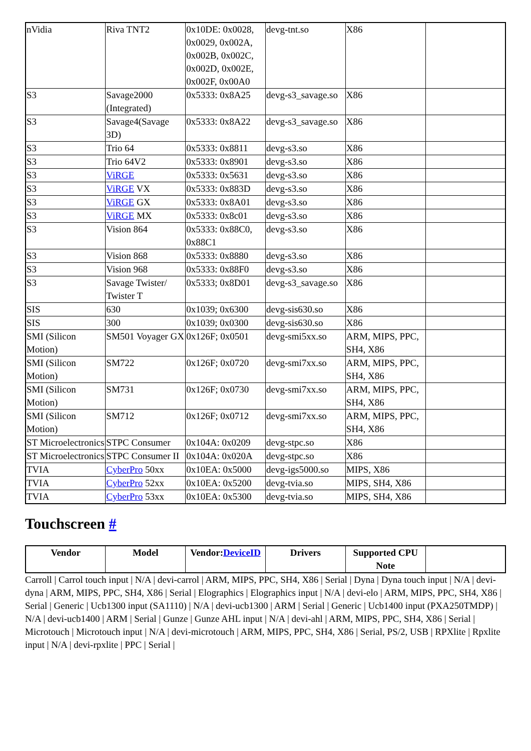| nVidia | Riva TNT2 | 0x10DE: 0x0028, 0x0029, 0x002A, 0x002B, 0x002C, 0x002D, 0x002E, 0x002F, 0x00A0 | devg-tnt.so | X86 | |
| S3 | Savage2000 (Integrated) | 0x5333: 0x8A25 | devg-s3_savage.so | X86 | |
| S3 | Savage4(Savage 3D) | 0x5333: 0x8A22 | devg-s3_savage.so | X86 | |
| S3 | Trio 64 | 0x5333: 0x8811 | devg-s3.so | X86 | |
| S3 | Trio 64V2 | 0x5333: 0x8901 | devg-s3.so | X86 | |
| S3 | ViRGE | 0x5333: 0x5631 | devg-s3.so | X86 | |
| S3 | ViRGE VX | 0x5333: 0x883D | devg-s3.so | X86 | |
| S3 | ViRGE GX | 0x5333: 0x8A01 | devg-s3.so | X86 | |
| S3 | ViRGE MX | 0x5333: 0x8c01 | devg-s3.so | X86 | |
| S3 | Vision 864 | 0x5333: 0x88C0, 0x88C1 | devg-s3.so | X86 | |
| S3 | Vision 868 | 0x5333: 0x8880 | devg-s3.so | X86 | |
| S3 | Vision 968 | 0x5333: 0x88F0 | devg-s3.so | X86 | |
| S3 | Savage Twister/ Twister T | 0x5333; 0x8D01 | devg-s3_savage.so | X86 | |
| SIS | 630 | 0x1039; 0x6300 | devg-sis630.so | X86 | |
| SIS | 300 | 0x1039; 0x0300 | devg-sis630.so | X86 | |
| SMI (Silicon Motion) | SM501 Voyager GX | 0x126F; 0x0501 | devg-smi5xx.so | ARM, MIPS, PPC, SH4, X86 | |
| SMI (Silicon Motion) | SM722 | 0x126F; 0x0720 | devg-smi7xx.so | ARM, MIPS, PPC, SH4, X86 | |
| SMI (Silicon Motion) | SM731 | 0x126F; 0x0730 | devg-smi7xx.so | ARM, MIPS, PPC, SH4, X86 | |
| SMI (Silicon Motion) | SM712 | 0x126F; 0x0712 | devg-smi7xx.so | ARM, MIPS, PPC, SH4, X86 | |
| ST Microelectronics | STPC Consumer | 0x104A: 0x0209 | devg-stpc.so | X86 | |
| ST Microelectronics | STPC Consumer II | 0x104A: 0x020A | devg-stpc.so | X86 | |
| TVIA | CyberPro 50xx | 0x10EA: 0x5000 | devg-igs5000.so | MIPS, X86 | |
| TVIA | CyberPro 52xx | 0x10EA: 0x5200 | devg-tvia.so | MIPS, SH4, X86 | |
| TVIA | CyberPro 53xx | 0x10EA: 0x5300 | devg-tvia.so | MIPS, SH4, X86 | |
Touchscreen #
| Vendor | Model | Vendor: DeviceID | Drivers | Supported CPU Note | |
| --- | --- | --- | --- | --- | --- |
Carroll | Carrol touch input | N/A | devi-carrol | ARM, MIPS, PPC, SH4, X86 | Serial | Dyna | Dyna touch input | N/A | devi-dyna | ARM, MIPS, PPC, SH4, X86 | Serial | Elographics | Elographics input | N/A | devi-elo | ARM, MIPS, PPC, SH4, X86 | Serial | Generic | Ucb1300 input (SA1110) | N/A | devi-ucb1300 | ARM | Serial | Generic | Ucb1400 input (PXA250TMDP) | N/A | devi-ucb1400 | ARM | Serial | Gunze | Gunze AHL input | N/A | devi-ahl | ARM, MIPS, PPC, SH4, X86 | Serial | Microtouch | Microtouch input | N/A | devi-microtouch | ARM, MIPS, PPC, SH4, X86 | Serial, PS/2, USB | RPXlite | Rpxlite input | N/A | devi-rpxlite | PPC | Serial |